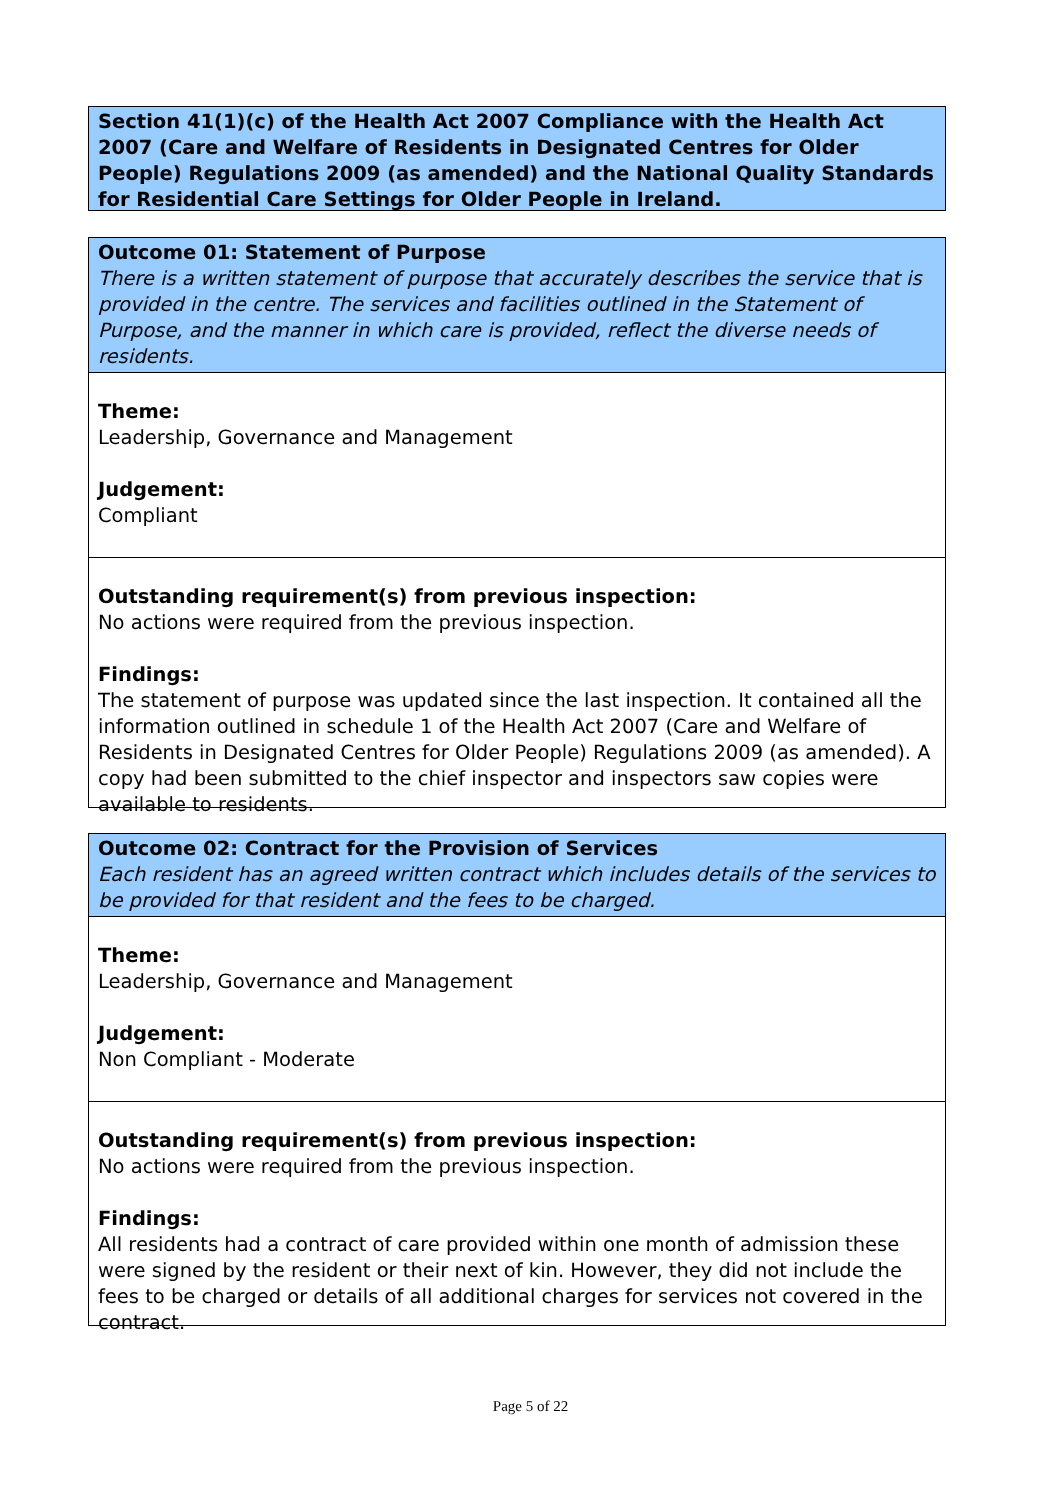Section 41(1)(c) of the Health Act 2007 Compliance with the Health Act 2007 (Care and Welfare of Residents in Designated Centres for Older People) Regulations 2009 (as amended) and the National Quality Standards for Residential Care Settings for Older People in Ireland.
Outcome 01: Statement of Purpose
There is a written statement of purpose that accurately describes the service that is provided in the centre. The services and facilities outlined in the Statement of Purpose, and the manner in which care is provided, reflect the diverse needs of residents.
Theme:
Leadership, Governance and Management
Judgement:
Compliant
Outstanding requirement(s) from previous inspection:
No actions were required from the previous inspection.
Findings:
The statement of purpose was updated since the last inspection. It contained all the information outlined in schedule 1 of the Health Act 2007 (Care and Welfare of Residents in Designated Centres for Older People) Regulations 2009 (as amended). A copy had been submitted to the chief inspector and inspectors saw copies were available to residents.
Outcome 02: Contract for the Provision of Services
Each resident has an agreed written contract which includes details of the services to be provided for that resident and the fees to be charged.
Theme:
Leadership, Governance and Management
Judgement:
Non Compliant - Moderate
Outstanding requirement(s) from previous inspection:
No actions were required from the previous inspection.
Findings:
All residents had a contract of care provided within one month of admission these were signed by the resident or their next of kin. However, they did not include the fees to be charged or details of all additional charges for services not covered in the contract.
Page 5 of 22